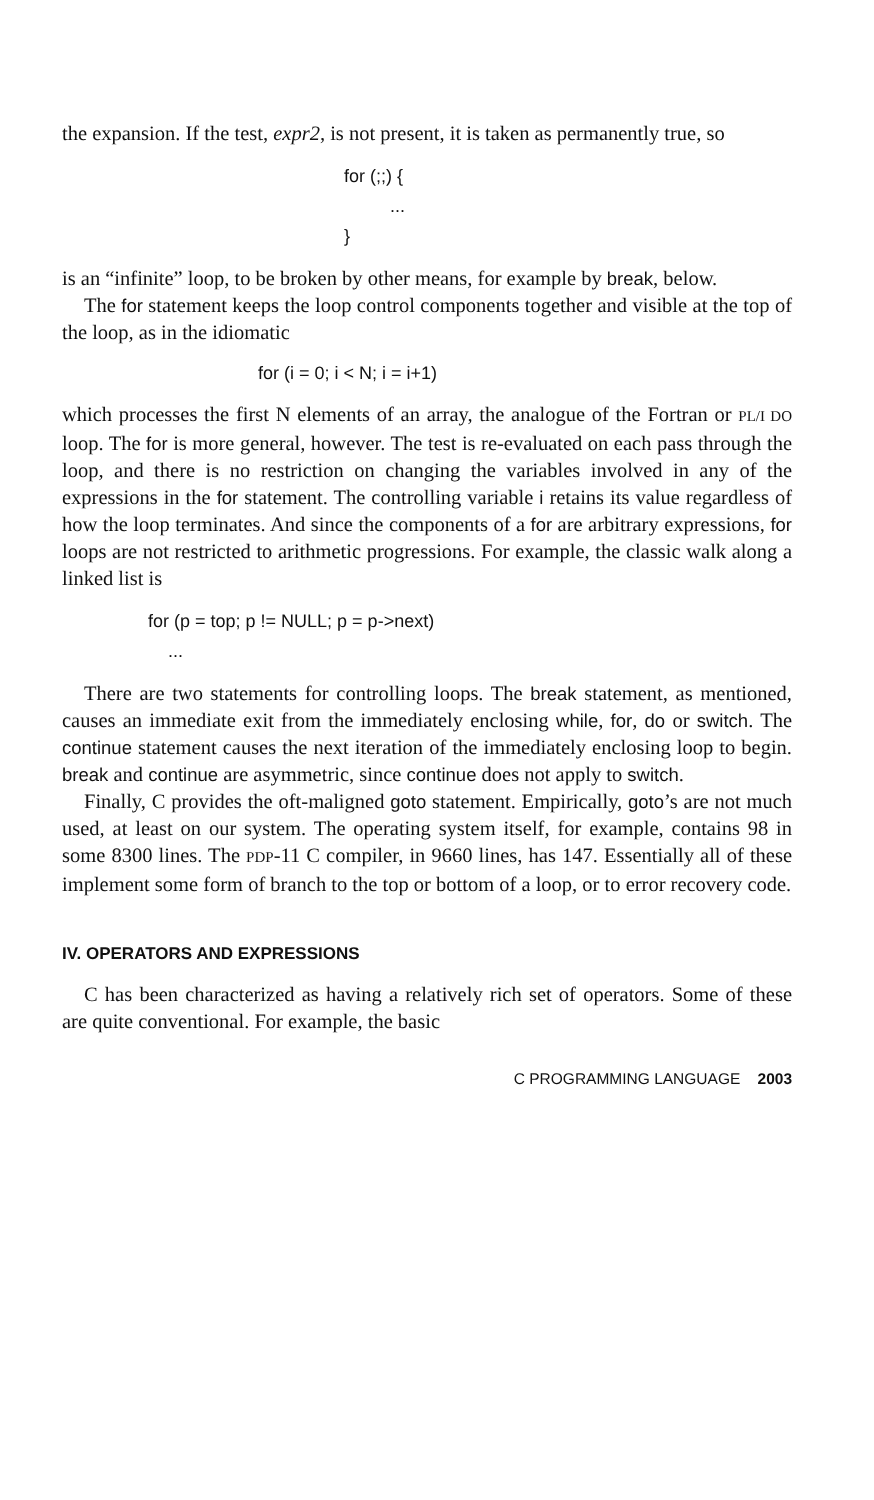the expansion. If the test, expr2, is not present, it is taken as permanently true, so
for (;;) {
...
}
is an “infinite” loop, to be broken by other means, for example by break, below.
The for statement keeps the loop control components together and visible at the top of the loop, as in the idiomatic
for (i = 0; i < N; i = i+1)
which processes the first N elements of an array, the analogue of the Fortran or PL/I DO loop. The for is more general, however. The test is re-evaluated on each pass through the loop, and there is no restriction on changing the variables involved in any of the expressions in the for statement. The controlling variable i retains its value regardless of how the loop terminates. And since the components of a for are arbitrary expressions, for loops are not restricted to arithmetic progressions. For example, the classic walk along a linked list is
for (p = top; p != NULL; p = p->next)
...
There are two statements for controlling loops. The break statement, as mentioned, causes an immediate exit from the immediately enclosing while, for, do or switch. The continue statement causes the next iteration of the immediately enclosing loop to begin. break and continue are asymmetric, since continue does not apply to switch.
Finally, C provides the oft-maligned goto statement. Empirically, goto’s are not much used, at least on our system. The operating system itself, for example, contains 98 in some 8300 lines. The PDP-11 C compiler, in 9660 lines, has 147. Essentially all of these implement some form of branch to the top or bottom of a loop, or to error recovery code.
IV. OPERATORS AND EXPRESSIONS
C has been characterized as having a relatively rich set of operators. Some of these are quite conventional. For example, the basic
C PROGRAMMING LANGUAGE 2003